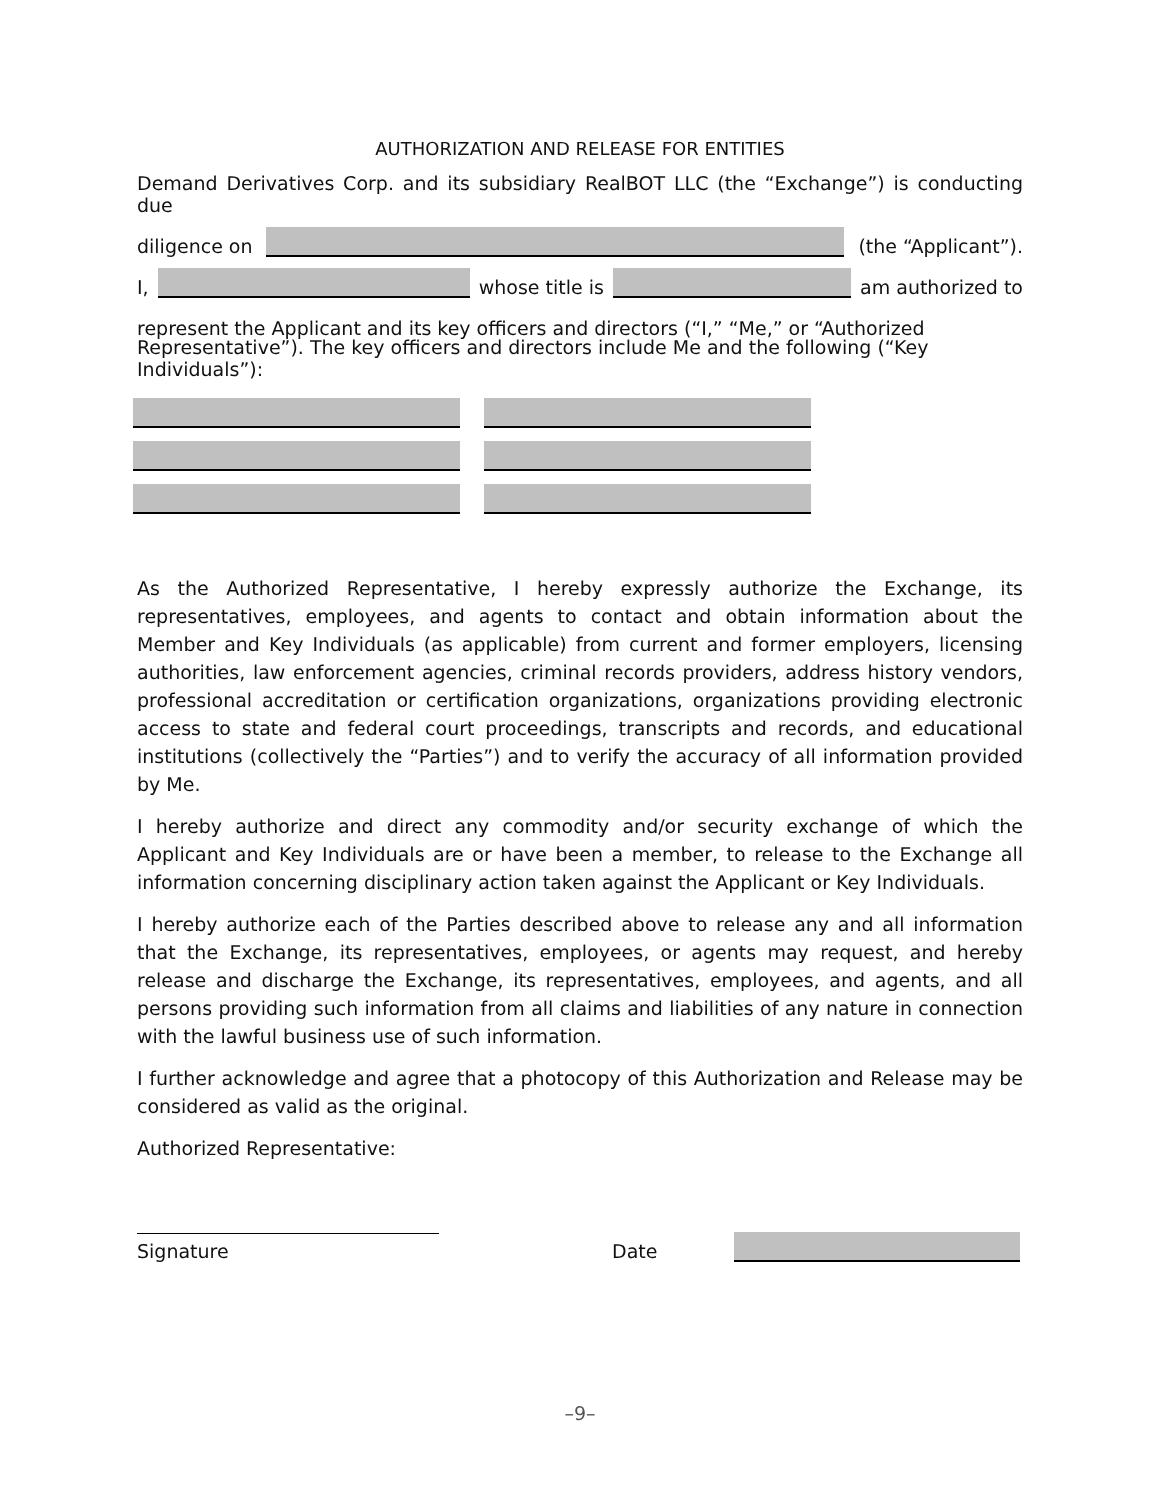AUTHORIZATION AND RELEASE FOR ENTITIES
Demand Derivatives Corp. and its subsidiary RealBOT LLC (the “Exchange”) is conducting due
diligence on (the “Applicant”).
I, whose title is am authorized to
represent the Applicant and its key officers and directors (“I,” “Me,” or “Authorized
Representative”). The key officers and directors include Me and the following (“Key Individuals”):
As the Authorized Representative, I hereby expressly authorize the Exchange, its representatives, employees, and agents to contact and obtain information about the Member and Key Individuals (as applicable) from current and former employers, licensing authorities, law enforcement agencies, criminal records providers, address history vendors, professional accreditation or certification organizations, organizations providing electronic access to state and federal court proceedings, transcripts and records, and educational institutions (collectively the “Parties”) and to verify the accuracy of all information provided by Me.
I hereby authorize and direct any commodity and/or security exchange of which the Applicant and Key Individuals are or have been a member, to release to the Exchange all information concerning disciplinary action taken against the Applicant or Key Individuals.
I hereby authorize each of the Parties described above to release any and all information that the Exchange, its representatives, employees, or agents may request, and hereby release and discharge the Exchange, its representatives, employees, and agents, and all persons providing such information from all claims and liabilities of any nature in connection with the lawful business use of such information.
I further acknowledge and agree that a photocopy of this Authorization and Release may be considered as valid as the original.
Authorized Representative:
Signature
Date
–9–